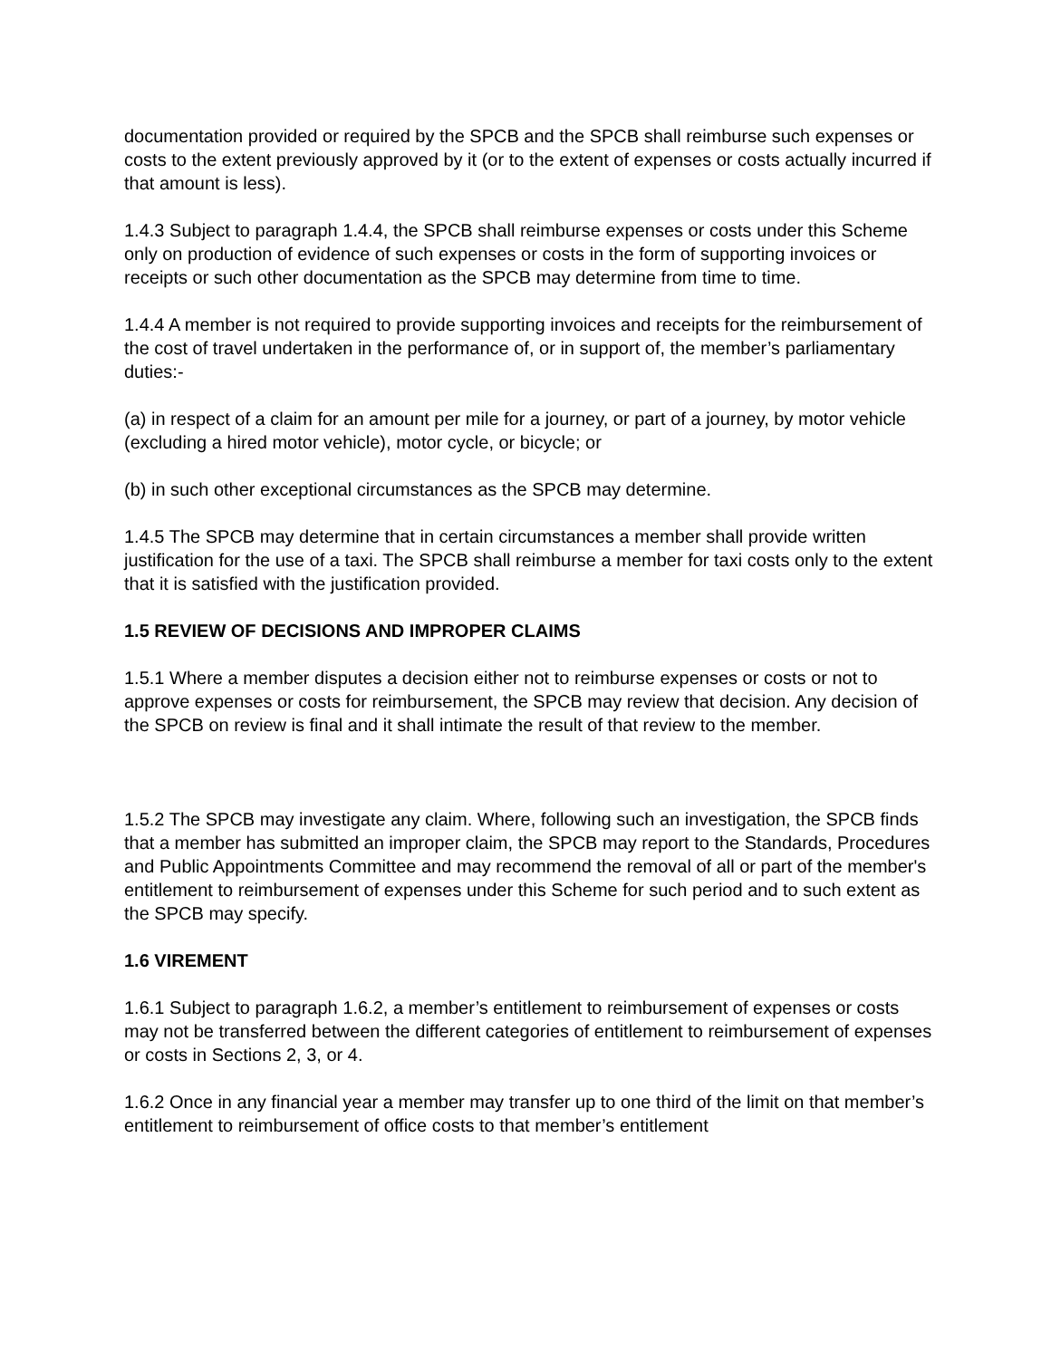documentation provided or required by the SPCB and the SPCB shall reimburse such expenses or costs to the extent previously approved by it (or to the extent of expenses or costs actually incurred if that amount is less).
1.4.3 Subject to paragraph 1.4.4, the SPCB shall reimburse expenses or costs under this Scheme only on production of evidence of such expenses or costs in the form of supporting invoices or receipts or such other documentation as the SPCB may determine from time to time.
1.4.4 A member is not required to provide supporting invoices and receipts for the reimbursement of the cost of travel undertaken in the performance of, or in support of, the member’s parliamentary duties:-
(a) in respect of a claim for an amount per mile for a journey, or part of a journey, by motor vehicle (excluding a hired motor vehicle), motor cycle, or bicycle; or
(b) in such other exceptional circumstances as the SPCB may determine.
1.4.5 The SPCB may determine that in certain circumstances a member shall provide written justification for the use of a taxi. The SPCB shall reimburse a member for taxi costs only to the extent that it is satisfied with the justification provided.
1.5 REVIEW OF DECISIONS AND IMPROPER CLAIMS
1.5.1 Where a member disputes a decision either not to reimburse expenses or costs or not to approve expenses or costs for reimbursement, the SPCB may review that decision. Any decision of the SPCB on review is final and it shall intimate the result of that review to the member.
1.5.2 The SPCB may investigate any claim. Where, following such an investigation, the SPCB finds that a member has submitted an improper claim, the SPCB may report to the Standards, Procedures and Public Appointments Committee and may recommend the removal of all or part of the member's entitlement to reimbursement of expenses under this Scheme for such period and to such extent as the SPCB may specify.
1.6 VIREMENT
1.6.1 Subject to paragraph 1.6.2, a member’s entitlement to reimbursement of expenses or costs may not be transferred between the different categories of entitlement to reimbursement of expenses or costs in Sections 2, 3, or 4.
1.6.2 Once in any financial year a member may transfer up to one third of the limit on that member’s entitlement to reimbursement of office costs to that member’s entitlement